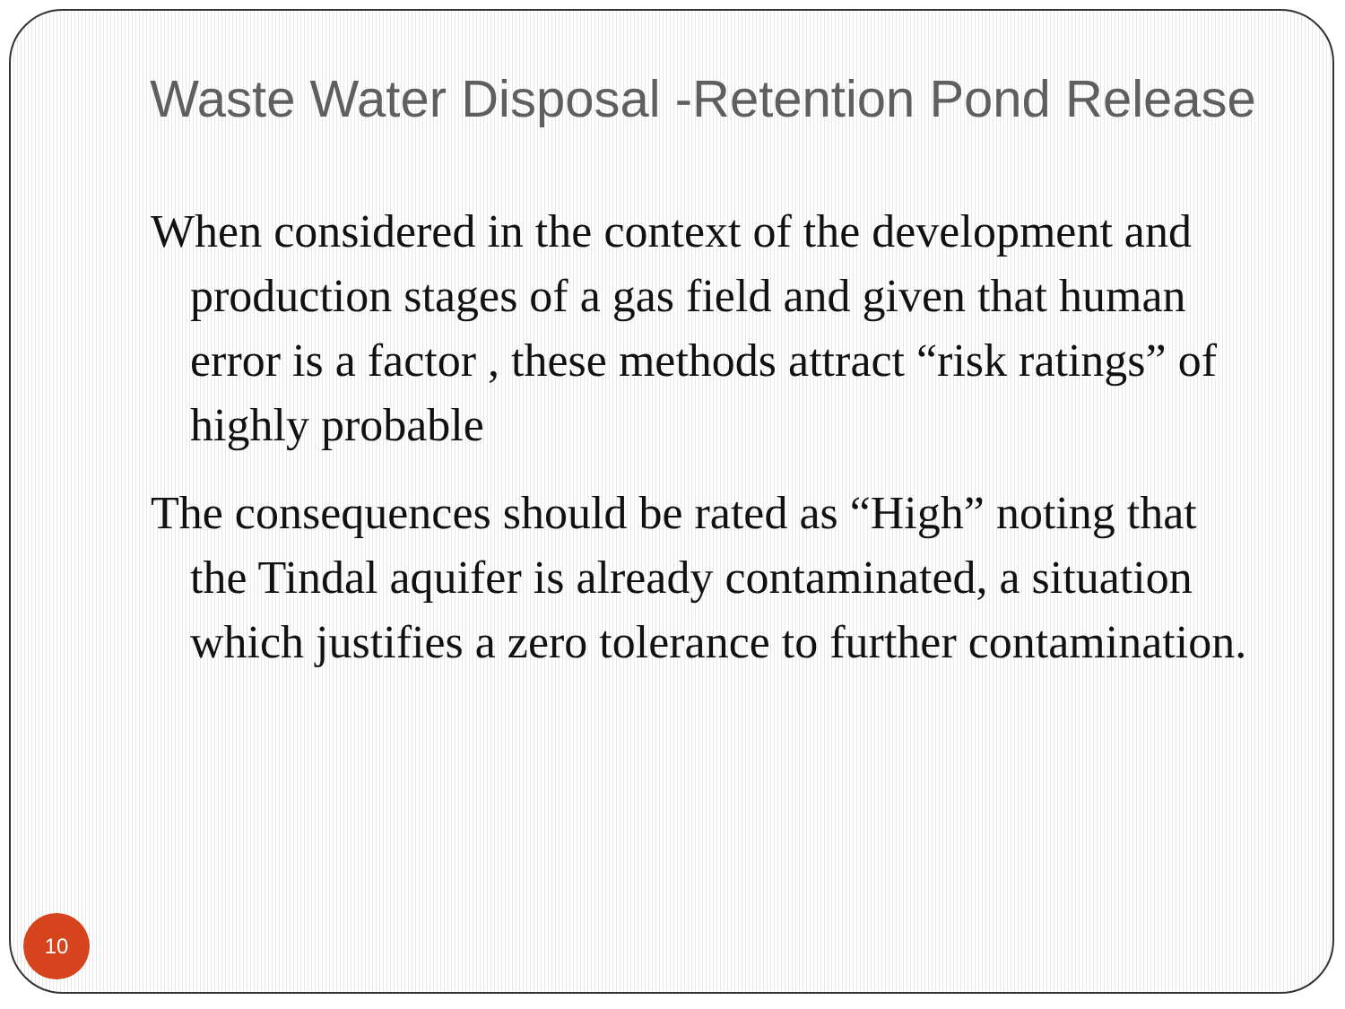Waste Water Disposal -Retention Pond Release
When considered in the context of the development and production stages of a gas field and given that human error is a factor , these methods attract “risk ratings” of highly probable
The consequences should be rated as “High” noting that the Tindal aquifer is already contaminated, a situation which justifies a zero tolerance to further contamination.
10